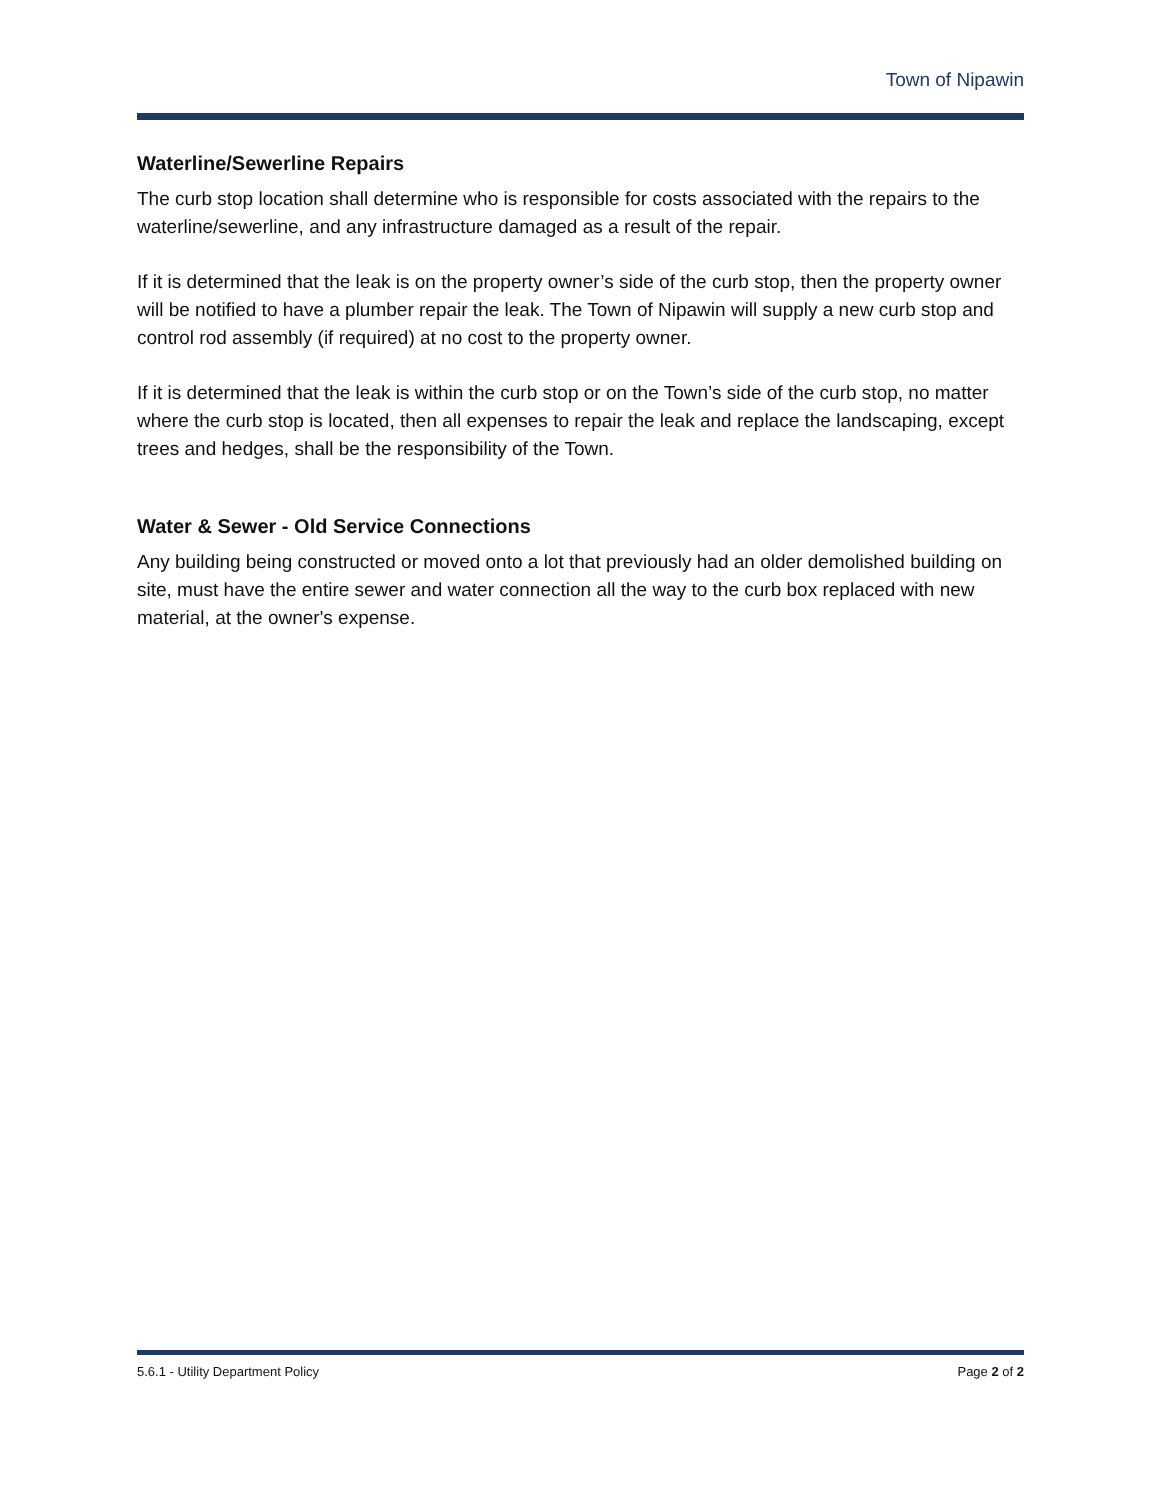Town of Nipawin
Waterline/Sewerline Repairs
The curb stop location shall determine who is responsible for costs associated with the repairs to the waterline/sewerline, and any infrastructure damaged as a result of the repair.
If it is determined that the leak is on the property owner’s side of the curb stop, then the property owner will be notified to have a plumber repair the leak. The Town of Nipawin will supply a new curb stop and control rod assembly (if required) at no cost to the property owner.
If it is determined that the leak is within the curb stop or on the Town’s side of the curb stop, no matter where the curb stop is located, then all expenses to repair the leak and replace the landscaping, except trees and hedges, shall be the responsibility of the Town.
Water & Sewer - Old Service Connections
Any building being constructed or moved onto a lot that previously had an older demolished building on site, must have the entire sewer and water connection all the way to the curb box replaced with new material, at the owner's expense.
5.6.1 - Utility Department Policy Page 2 of 2